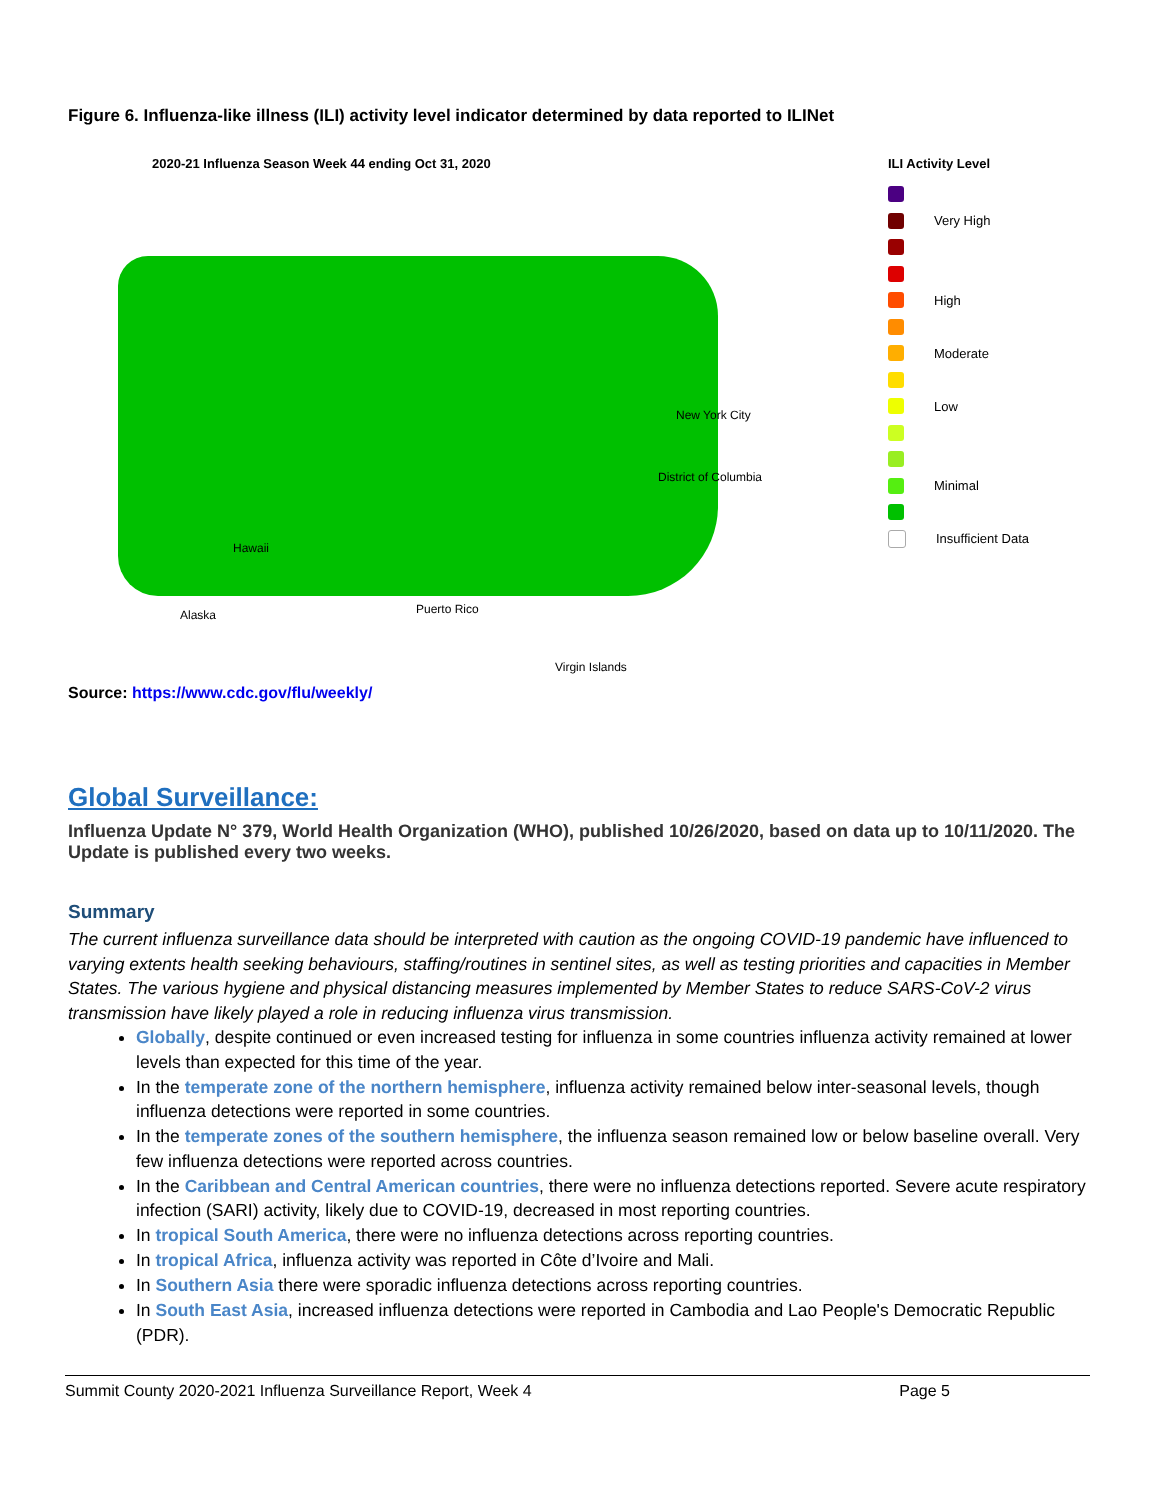Figure 6. Influenza-like illness (ILI) activity level indicator determined by data reported to ILINet
2020-21 Influenza Season Week 44 ending Oct 31, 2020
New York City
District of Columbia
Hawaii
Alaska Puerto Rico
Virgin Islands
ILI Activity Level
Very High
High
Moderate
Low
Minimal
Insufficient Data
Source: https://www.cdc.gov/flu/weekly/
Global Surveillance:
Influenza Update N° 379, World Health Organization (WHO), published 10/26/2020, based on data up to 10/11/2020. The Update is published every two weeks.
Summary
The current influenza surveillance data should be interpreted with caution as the ongoing COVID-19 pandemic have influenced to varying extents health seeking behaviours, staffing/routines in sentinel sites, as well as testing priorities and capacities in Member States. The various hygiene and physical distancing measures implemented by Member States to reduce SARS-CoV-2 virus transmission have likely played a role in reducing influenza virus transmission.
Globally, despite continued or even increased testing for influenza in some countries influenza activity remained at lower levels than expected for this time of the year.
In the temperate zone of the northern hemisphere, influenza activity remained below inter-seasonal levels, though influenza detections were reported in some countries.
In the temperate zones of the southern hemisphere, the influenza season remained low or below baseline overall. Very few influenza detections were reported across countries.
In the Caribbean and Central American countries, there were no influenza detections reported. Severe acute respiratory infection (SARI) activity, likely due to COVID-19, decreased in most reporting countries.
In tropical South America, there were no influenza detections across reporting countries.
In tropical Africa, influenza activity was reported in Côte d’Ivoire and Mali.
In Southern Asia there were sporadic influenza detections across reporting countries.
In South East Asia, increased influenza detections were reported in Cambodia and Lao People's Democratic Republic (PDR).
Summit County 2020-2021 Influenza Surveillance Report, Week 4 Page 5